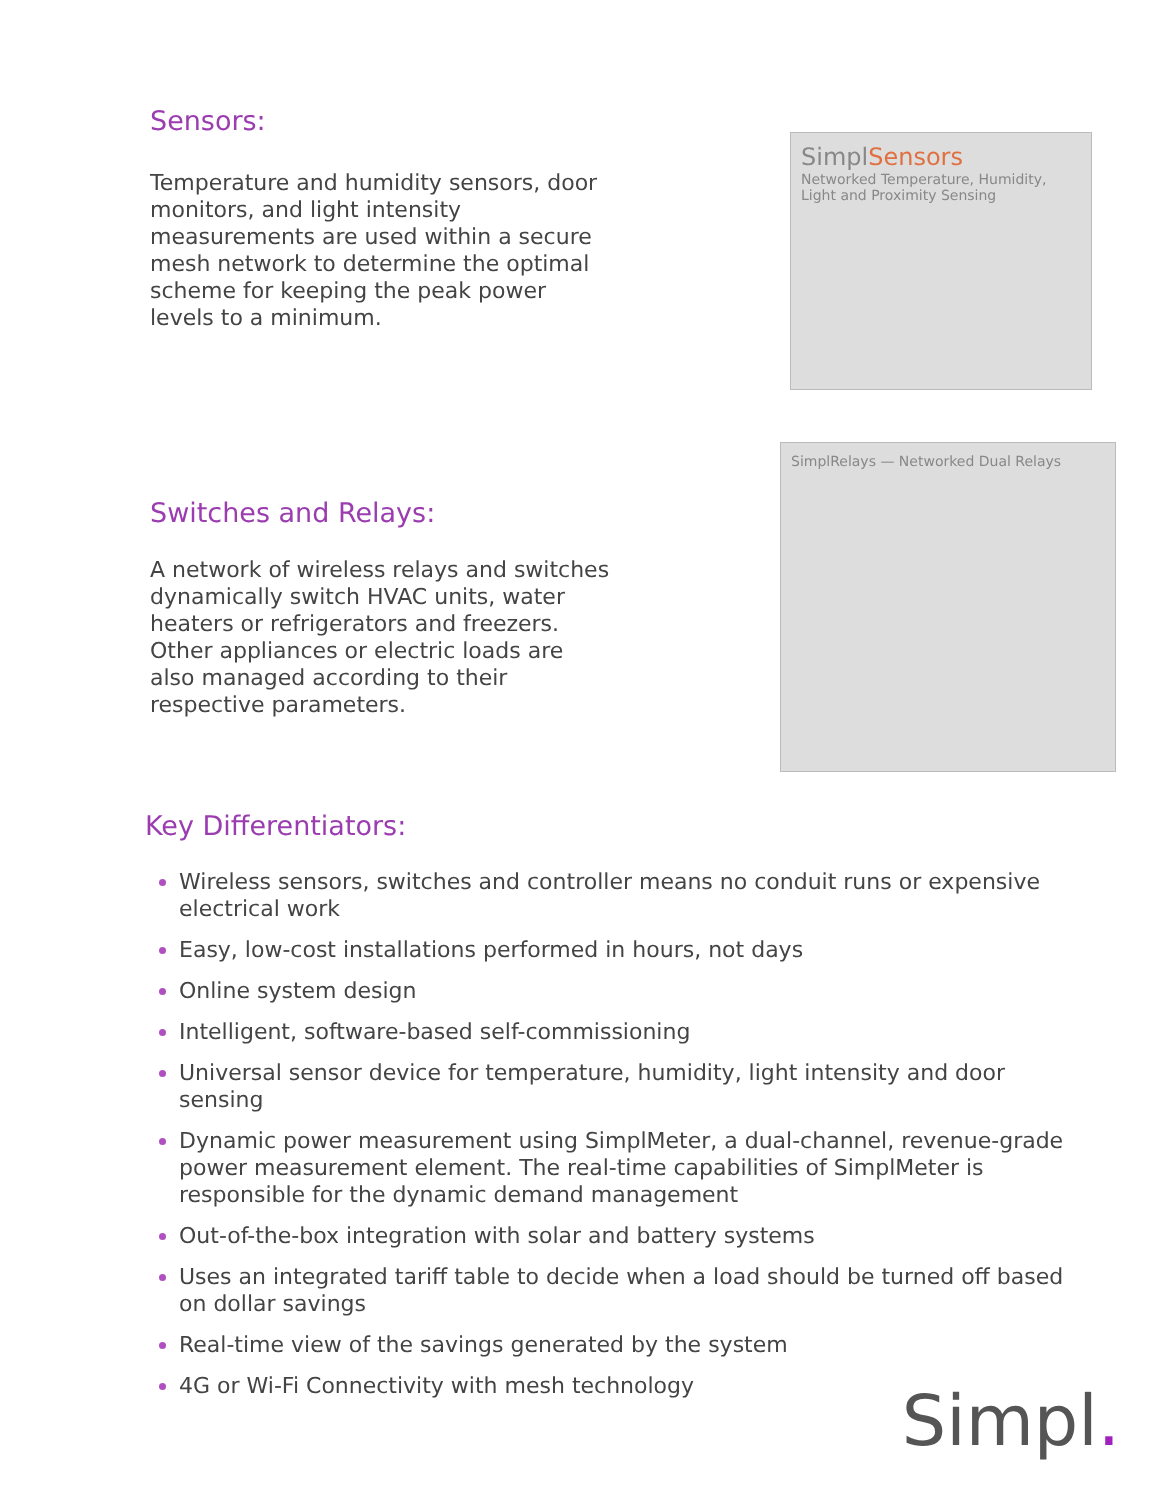Sensors:
Temperature and humidity sensors, door monitors, and light intensity measurements are used within a secure mesh network to determine the optimal scheme for keeping the peak power levels to a minimum.
SimplSensors
Networked Temperature, Humidity, Light and Proximity Sensing
Switches and Relays:
A network of wireless relays and switches dynamically switch HVAC units, water heaters or refrigerators and freezers. Other appliances or electric loads are also managed according to their respective parameters.
SimplRelays — Networked Dual Relays
Key Differentiators:
Wireless sensors, switches and controller means no conduit runs or expensive electrical work
Easy, low-cost installations performed in hours, not days
Online system design
Intelligent, software-based self-commissioning
Universal sensor device for temperature, humidity, light intensity and door sensing
Dynamic power measurement using SimplMeter, a dual-channel, revenue-grade power measurement element. The real-time capabilities of SimplMeter is responsible for the dynamic demand management
Out-of-the-box integration with solar and battery systems
Uses an integrated tariff table to decide when a load should be turned off based on dollar savings
Real-time view of the savings generated by the system
4G or Wi-Fi Connectivity with mesh technology
Simpl.